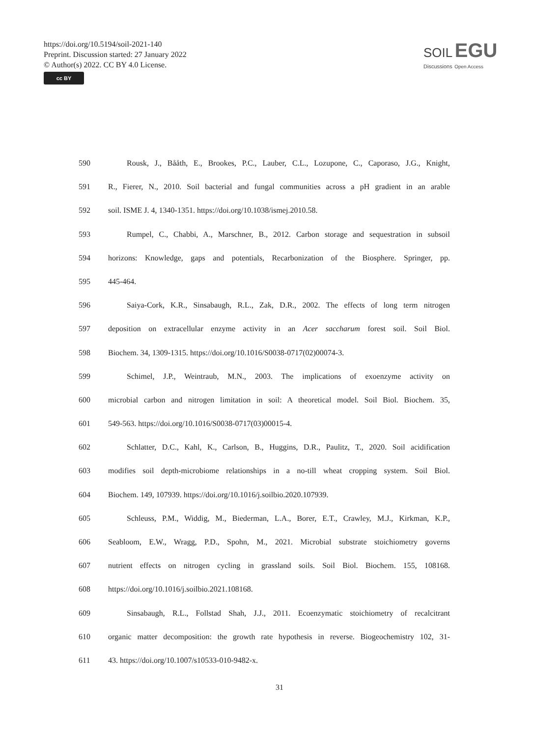https://doi.org/10.5194/soil-2021-140
Preprint. Discussion started: 27 January 2022
© Author(s) 2022. CC BY 4.0 License.
cc BY
SOIL EGU
Discussions Open Access
590 Rousk, J., Bååth, E., Brookes, P.C., Lauber, C.L., Lozupone, C., Caporaso, J.G., Knight,
591 R., Fierer, N., 2010. Soil bacterial and fungal communities across a pH gradient in an arable
592 soil. ISME J. 4, 1340-1351. https://doi.org/10.1038/ismej.2010.58.
593 Rumpel, C., Chabbi, A., Marschner, B., 2012. Carbon storage and sequestration in subsoil
594 horizons: Knowledge, gaps and potentials, Recarbonization of the Biosphere. Springer, pp.
595 445-464.
596 Saiya-Cork, K.R., Sinsabaugh, R.L., Zak, D.R., 2002. The effects of long term nitrogen
597 deposition on extracellular enzyme activity in an Acer saccharum forest soil. Soil Biol.
598 Biochem. 34, 1309-1315. https://doi.org/10.1016/S0038-0717(02)00074-3.
599 Schimel, J.P., Weintraub, M.N., 2003. The implications of exoenzyme activity on
600 microbial carbon and nitrogen limitation in soil: A theoretical model. Soil Biol. Biochem. 35,
601 549-563. https://doi.org/10.1016/S0038-0717(03)00015-4.
602 Schlatter, D.C., Kahl, K., Carlson, B., Huggins, D.R., Paulitz, T., 2020. Soil acidification
603 modifies soil depth-microbiome relationships in a no-till wheat cropping system. Soil Biol.
604 Biochem. 149, 107939. https://doi.org/10.1016/j.soilbio.2020.107939.
605 Schleuss, P.M., Widdig, M., Biederman, L.A., Borer, E.T., Crawley, M.J., Kirkman, K.P.,
606 Seabloom, E.W., Wragg, P.D., Spohn, M., 2021. Microbial substrate stoichiometry governs
607 nutrient effects on nitrogen cycling in grassland soils. Soil Biol. Biochem. 155, 108168.
608 https://doi.org/10.1016/j.soilbio.2021.108168.
609 Sinsabaugh, R.L., Follstad Shah, J.J., 2011. Ecoenzymatic stoichiometry of recalcitrant
610 organic matter decomposition: the growth rate hypothesis in reverse. Biogeochemistry 102, 31-
611 43. https://doi.org/10.1007/s10533-010-9482-x.
31